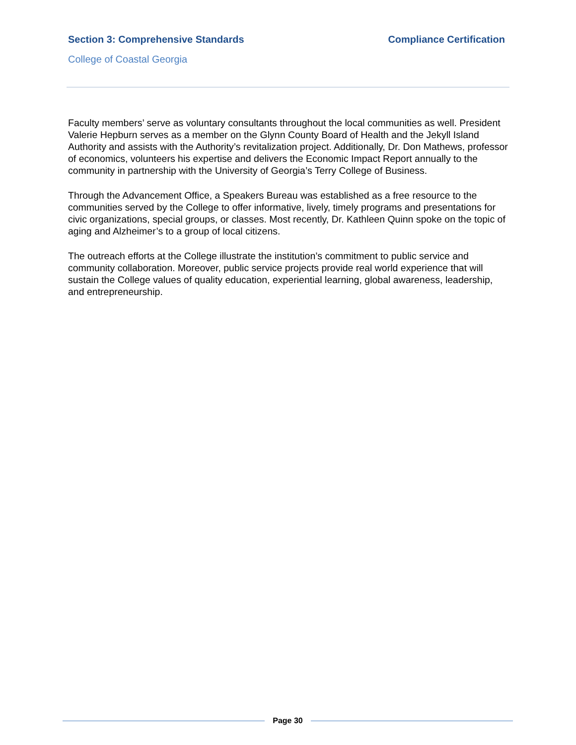Section 3: Comprehensive Standards
Compliance Certification
College of Coastal Georgia
Faculty members’ serve as voluntary consultants throughout the local communities as well. President Valerie Hepburn serves as a member on the Glynn County Board of Health and the Jekyll Island Authority and assists with the Authority’s revitalization project. Additionally, Dr. Don Mathews, professor of economics, volunteers his expertise and delivers the Economic Impact Report annually to the community in partnership with the University of Georgia’s Terry College of Business.
Through the Advancement Office, a Speakers Bureau was established as a free resource to the communities served by the College to offer informative, lively, timely programs and presentations for civic organizations, special groups, or classes. Most recently, Dr. Kathleen Quinn spoke on the topic of aging and Alzheimer’s to a group of local citizens.
The outreach efforts at the College illustrate the institution’s commitment to public service and community collaboration. Moreover, public service projects provide real world experience that will sustain the College values of quality education, experiential learning, global awareness, leadership, and entrepreneurship.
Page 30